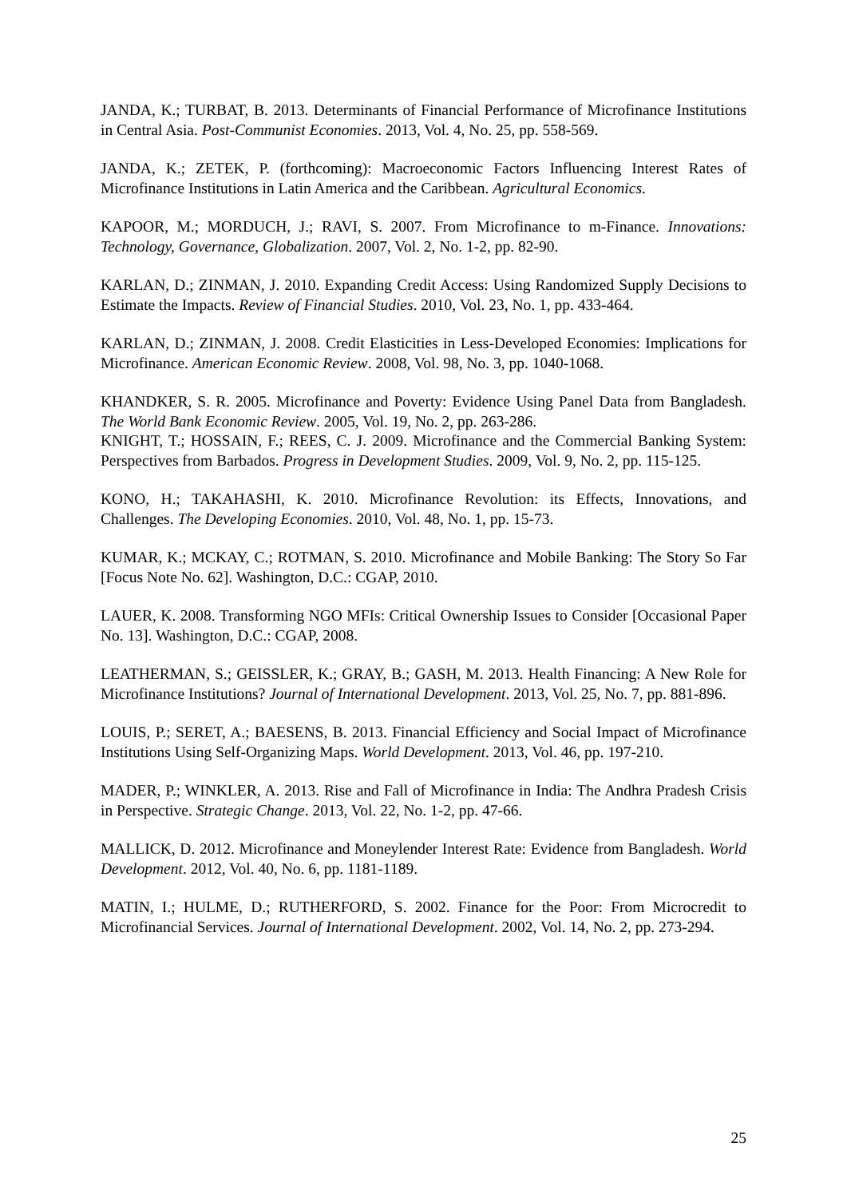JANDA, K.; TURBAT, B. 2013. Determinants of Financial Performance of Microfinance Institutions in Central Asia. Post-Communist Economies. 2013, Vol. 4, No. 25, pp. 558-569.
JANDA, K.; ZETEK, P. (forthcoming): Macroeconomic Factors Influencing Interest Rates of Microfinance Institutions in Latin America and the Caribbean. Agricultural Economics.
KAPOOR, M.; MORDUCH, J.; RAVI, S. 2007. From Microfinance to m-Finance. Innovations: Technology, Governance, Globalization. 2007, Vol. 2, No. 1-2, pp. 82-90.
KARLAN, D.; ZINMAN, J. 2010. Expanding Credit Access: Using Randomized Supply Decisions to Estimate the Impacts. Review of Financial Studies. 2010, Vol. 23, No. 1, pp. 433-464.
KARLAN, D.; ZINMAN, J. 2008. Credit Elasticities in Less-Developed Economies: Implications for Microfinance. American Economic Review. 2008, Vol. 98, No. 3, pp. 1040-1068.
KHANDKER, S. R. 2005. Microfinance and Poverty: Evidence Using Panel Data from Bangladesh. The World Bank Economic Review. 2005, Vol. 19, No. 2, pp. 263-286.
KNIGHT, T.; HOSSAIN, F.; REES, C. J. 2009. Microfinance and the Commercial Banking System: Perspectives from Barbados. Progress in Development Studies. 2009, Vol. 9, No. 2, pp. 115-125.
KONO, H.; TAKAHASHI, K. 2010. Microfinance Revolution: its Effects, Innovations, and Challenges. The Developing Economies. 2010, Vol. 48, No. 1, pp. 15-73.
KUMAR, K.; MCKAY, C.; ROTMAN, S. 2010. Microfinance and Mobile Banking: The Story So Far [Focus Note No. 62]. Washington, D.C.: CGAP, 2010.
LAUER, K. 2008. Transforming NGO MFIs: Critical Ownership Issues to Consider [Occasional Paper No. 13]. Washington, D.C.: CGAP, 2008.
LEATHERMAN, S.; GEISSLER, K.; GRAY, B.; GASH, M. 2013. Health Financing: A New Role for Microfinance Institutions? Journal of International Development. 2013, Vol. 25, No. 7, pp. 881-896.
LOUIS, P.; SERET, A.; BAESENS, B. 2013. Financial Efficiency and Social Impact of Microfinance Institutions Using Self-Organizing Maps. World Development. 2013, Vol. 46, pp. 197-210.
MADER, P.; WINKLER, A. 2013. Rise and Fall of Microfinance in India: The Andhra Pradesh Crisis in Perspective. Strategic Change. 2013, Vol. 22, No. 1-2, pp. 47-66.
MALLICK, D. 2012. Microfinance and Moneylender Interest Rate: Evidence from Bangladesh. World Development. 2012, Vol. 40, No. 6, pp. 1181-1189.
MATIN, I.; HULME, D.; RUTHERFORD, S. 2002. Finance for the Poor: From Microcredit to Microfinancial Services. Journal of International Development. 2002, Vol. 14, No. 2, pp. 273-294.
25